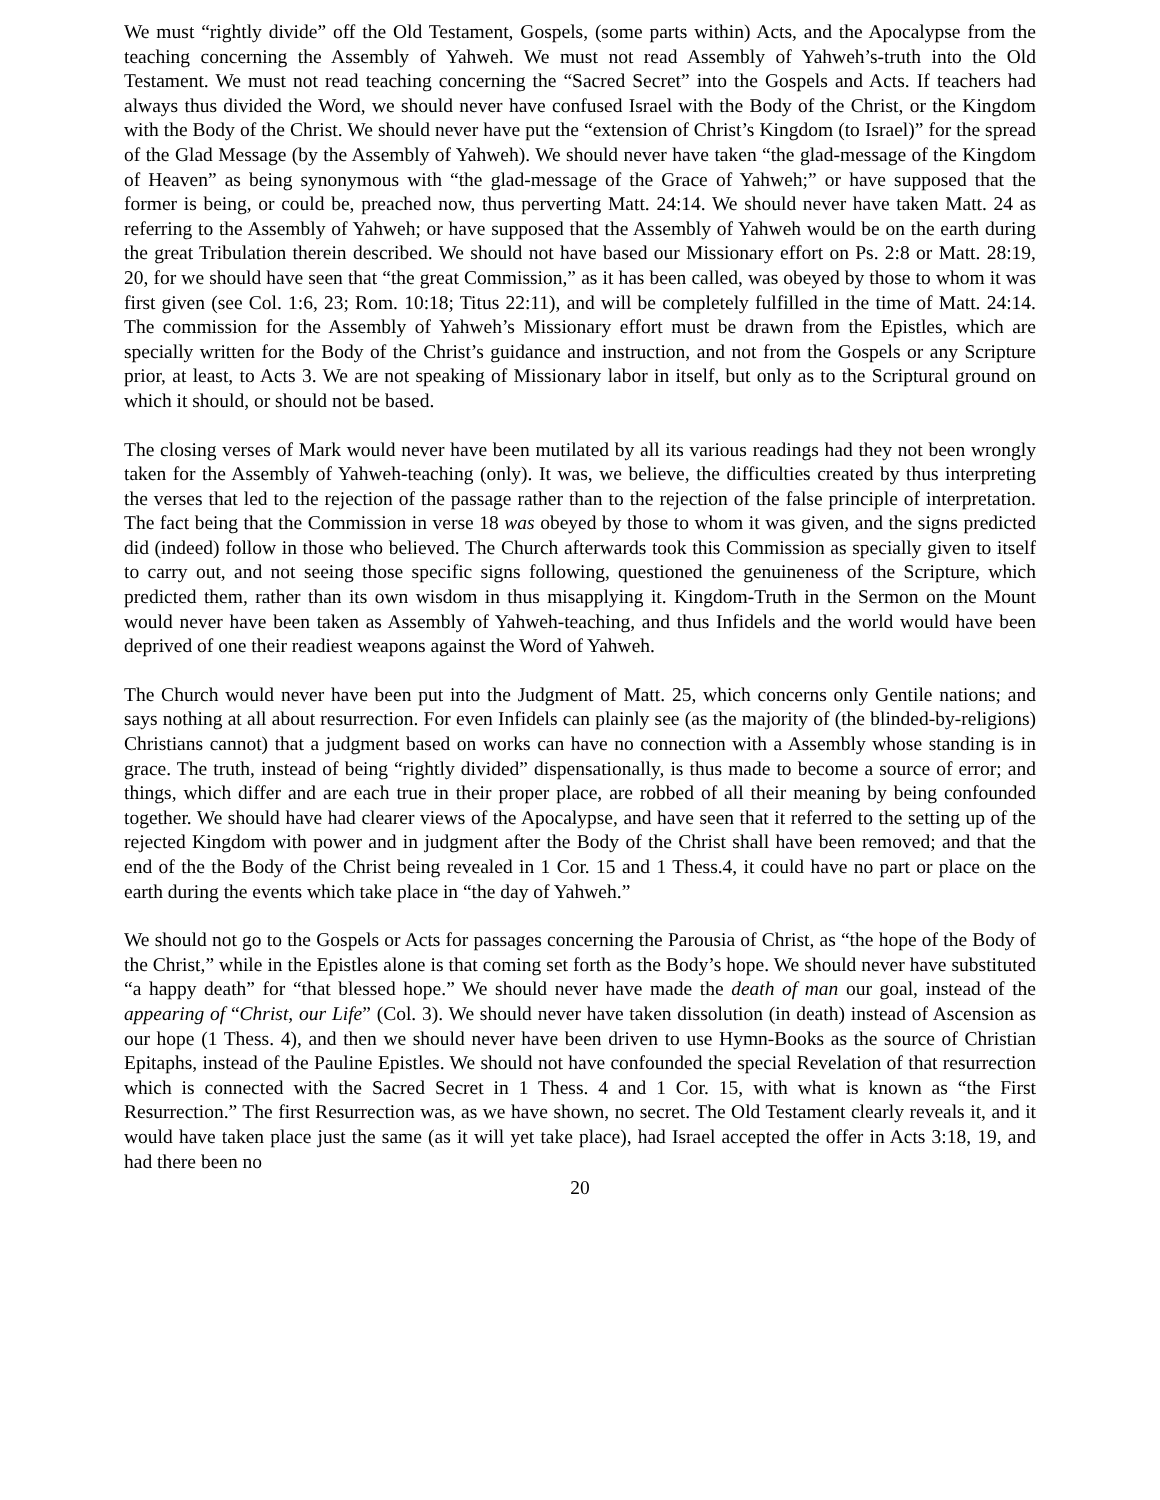We must “rightly divide” off the Old Testament, Gospels, (some parts within) Acts, and the Apocalypse from the teaching concerning the Assembly of Yahweh. We must not read Assembly of Yahweh’s-truth into the Old Testament. We must not read teaching concerning the “Sacred Secret” into the Gospels and Acts. If teachers had always thus divided the Word, we should never have confused Israel with the Body of the Christ, or the Kingdom with the Body of the Christ. We should never have put the “extension of Christ’s Kingdom (to Israel)” for the spread of the Glad Message (by the Assembly of Yahweh). We should never have taken “the glad-message of the Kingdom of Heaven” as being synonymous with “the glad-message of the Grace of Yahweh;” or have supposed that the former is being, or could be, preached now, thus perverting Matt. 24:14. We should never have taken Matt. 24 as referring to the Assembly of Yahweh; or have supposed that the Assembly of Yahweh would be on the earth during the great Tribulation therein described. We should not have based our Missionary effort on Ps. 2:8 or Matt. 28:19, 20, for we should have seen that “the great Commission,” as it has been called, was obeyed by those to whom it was first given (see Col. 1:6, 23; Rom. 10:18; Titus 22:11), and will be completely fulfilled in the time of Matt. 24:14. The commission for the Assembly of Yahweh’s Missionary effort must be drawn from the Epistles, which are specially written for the Body of the Christ’s guidance and instruction, and not from the Gospels or any Scripture prior, at least, to Acts 3. We are not speaking of Missionary labor in itself, but only as to the Scriptural ground on which it should, or should not be based.
The closing verses of Mark would never have been mutilated by all its various readings had they not been wrongly taken for the Assembly of Yahweh-teaching (only). It was, we believe, the difficulties created by thus interpreting the verses that led to the rejection of the passage rather than to the rejection of the false principle of interpretation. The fact being that the Commission in verse 18 was obeyed by those to whom it was given, and the signs predicted did (indeed) follow in those who believed. The Church afterwards took this Commission as specially given to itself to carry out, and not seeing those specific signs following, questioned the genuineness of the Scripture, which predicted them, rather than its own wisdom in thus misapplying it. Kingdom-Truth in the Sermon on the Mount would never have been taken as Assembly of Yahweh-teaching, and thus Infidels and the world would have been deprived of one their readiest weapons against the Word of Yahweh.
The Church would never have been put into the Judgment of Matt. 25, which concerns only Gentile nations; and says nothing at all about resurrection. For even Infidels can plainly see (as the majority of (the blinded-by-religions) Christians cannot) that a judgment based on works can have no connection with a Assembly whose standing is in grace. The truth, instead of being “rightly divided” dispensationally, is thus made to become a source of error; and things, which differ and are each true in their proper place, are robbed of all their meaning by being confounded together. We should have had clearer views of the Apocalypse, and have seen that it referred to the setting up of the rejected Kingdom with power and in judgment after the Body of the Christ shall have been removed; and that the end of the the Body of the Christ being revealed in 1 Cor. 15 and 1 Thess.4, it could have no part or place on the earth during the events which take place in “the day of Yahweh.”
We should not go to the Gospels or Acts for passages concerning the Parousia of Christ, as “the hope of the Body of the Christ,” while in the Epistles alone is that coming set forth as the Body’s hope. We should never have substituted “a happy death” for “that blessed hope.” We should never have made the death of man our goal, instead of the appearing of “Christ, our Life” (Col. 3). We should never have taken dissolution (in death) instead of Ascension as our hope (1 Thess. 4), and then we should never have been driven to use Hymn-Books as the source of Christian Epitaphs, instead of the Pauline Epistles. We should not have confounded the special Revelation of that resurrection which is connected with the Sacred Secret in 1 Thess. 4 and 1 Cor. 15, with what is known as “the First Resurrection.” The first Resurrection was, as we have shown, no secret. The Old Testament clearly reveals it, and it would have taken place just the same (as it will yet take place), had Israel accepted the offer in Acts 3:18, 19, and had there been no
20